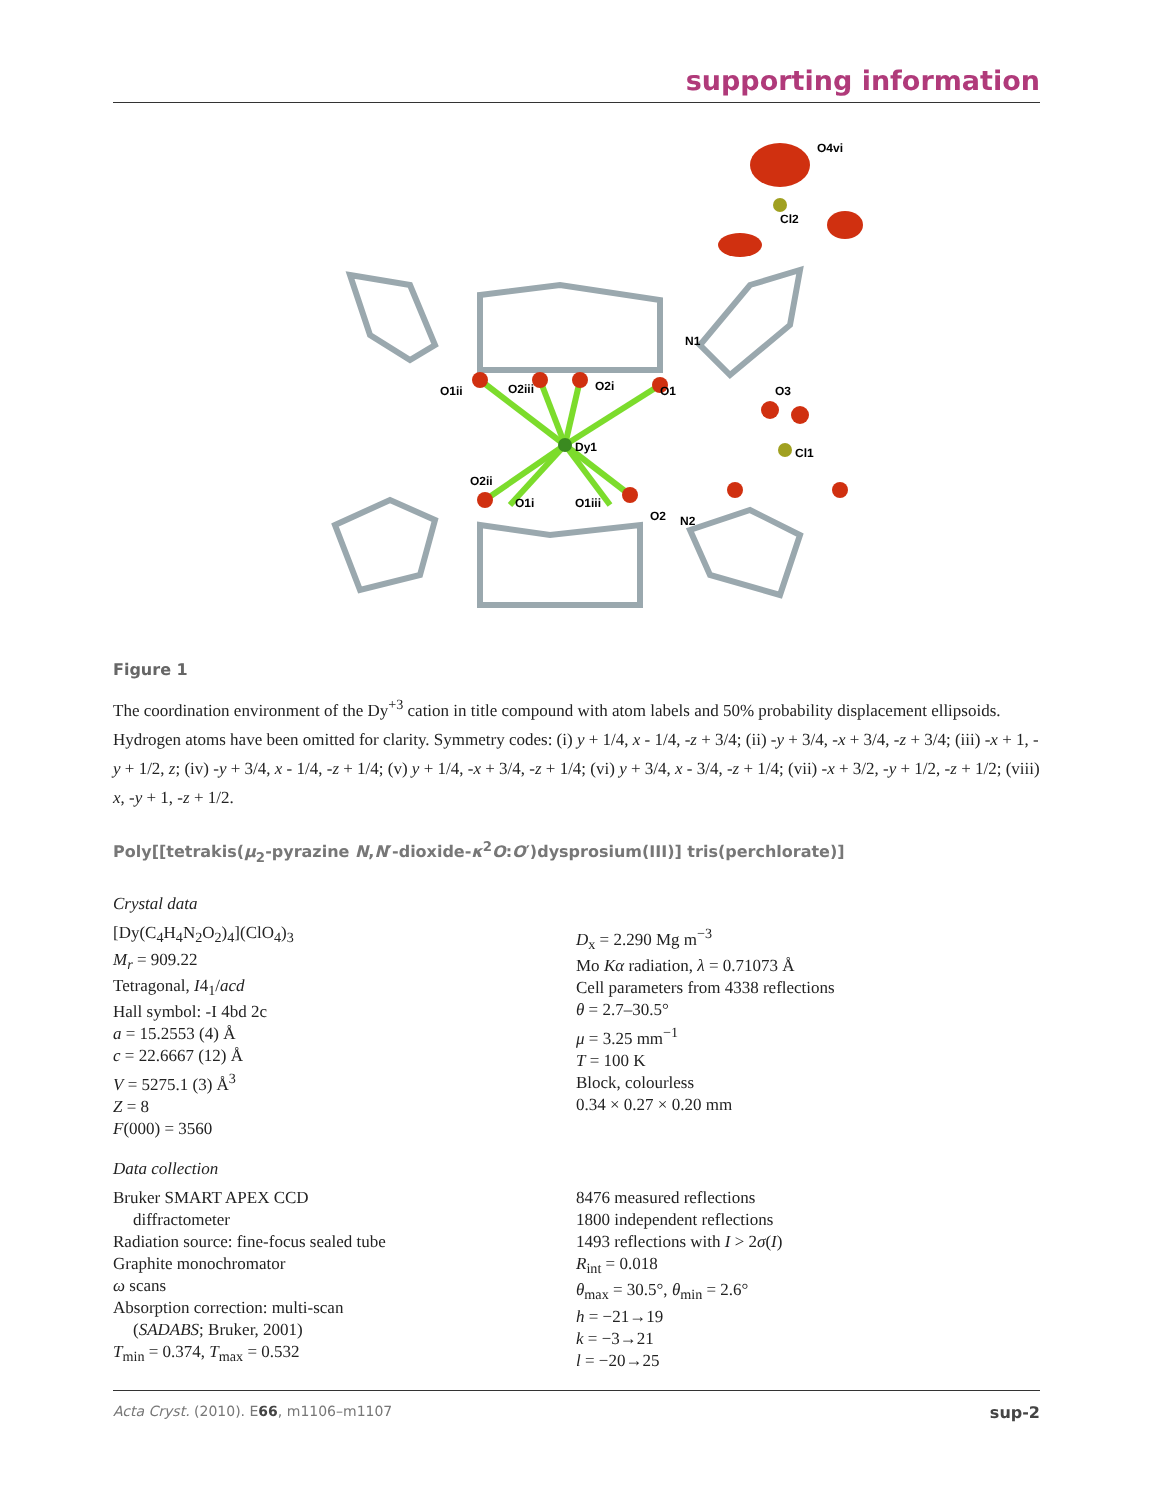supporting information
Dy1
O1
O2
N1
N2
Cl1
Cl2
O1ii
O2iii
O2i
O2ii
O1i
O1iii
O3
O4vi
Figure 1
The coordination environment of the Dy<sup>+3</sup> cation in title compound with atom labels and 50% probability displacement ellipsoids. Hydrogen atoms have been omitted for clarity. Symmetry codes: (i) y + 1/4, x - 1/4, -z + 3/4; (ii) -y + 3/4, -x + 3/4, -z + 3/4; (iii) -x + 1, -y + 1/2, z; (iv) -y + 3/4, x - 1/4, -z + 1/4; (v) y + 1/4, -x + 3/4, -z + 1/4; (vi) y + 3/4, x - 3/4, -z + 1/4; (vii) -x + 3/2, -y + 1/2, -z + 1/2; (viii) x, -y + 1, -z + 1/2.
Poly[[tetrakis(μ<sub>2</sub>-pyrazine N,N′-dioxide-κ<sup>2</sup>O:O′)dysprosium(III)] tris(perchlorate)]
Crystal data
[Dy(C<sub>4</sub>H<sub>4</sub>N<sub>2</sub>O<sub>2</sub>)<sub>4</sub>](ClO<sub>4</sub>)<sub>3</sub>
M<sub>r</sub> = 909.22
Tetragonal, I4<sub>1</sub>/acd
Hall symbol: -I 4bd 2c
a = 15.2553 (4) Å
c = 22.6667 (12) Å
V = 5275.1 (3) Å<sup>3</sup>
Z = 8
F(000) = 3560
D<sub>x</sub> = 2.290 Mg m<sup>−3</sup>
Mo Kα radiation, λ = 0.71073 Å
Cell parameters from 4338 reflections
θ = 2.7–30.5°
μ = 3.25 mm<sup>−1</sup>
T = 100 K
Block, colourless
0.34 × 0.27 × 0.20 mm
Data collection
Bruker SMART APEX CCD
diffractometer
Radiation source: fine-focus sealed tube
Graphite monochromator
ω scans
Absorption correction: multi-scan
(SADABS; Bruker, 2001)
T<sub>min</sub> = 0.374, T<sub>max</sub> = 0.532
8476 measured reflections
1800 independent reflections
1493 reflections with I > 2σ(I)
R<sub>int</sub> = 0.018
θ<sub>max</sub> = 30.5°, θ<sub>min</sub> = 2.6°
h = −21→19
k = −3→21
l = −20→25
Acta Cryst. (2010). E66, m1106–m1107 sup-2